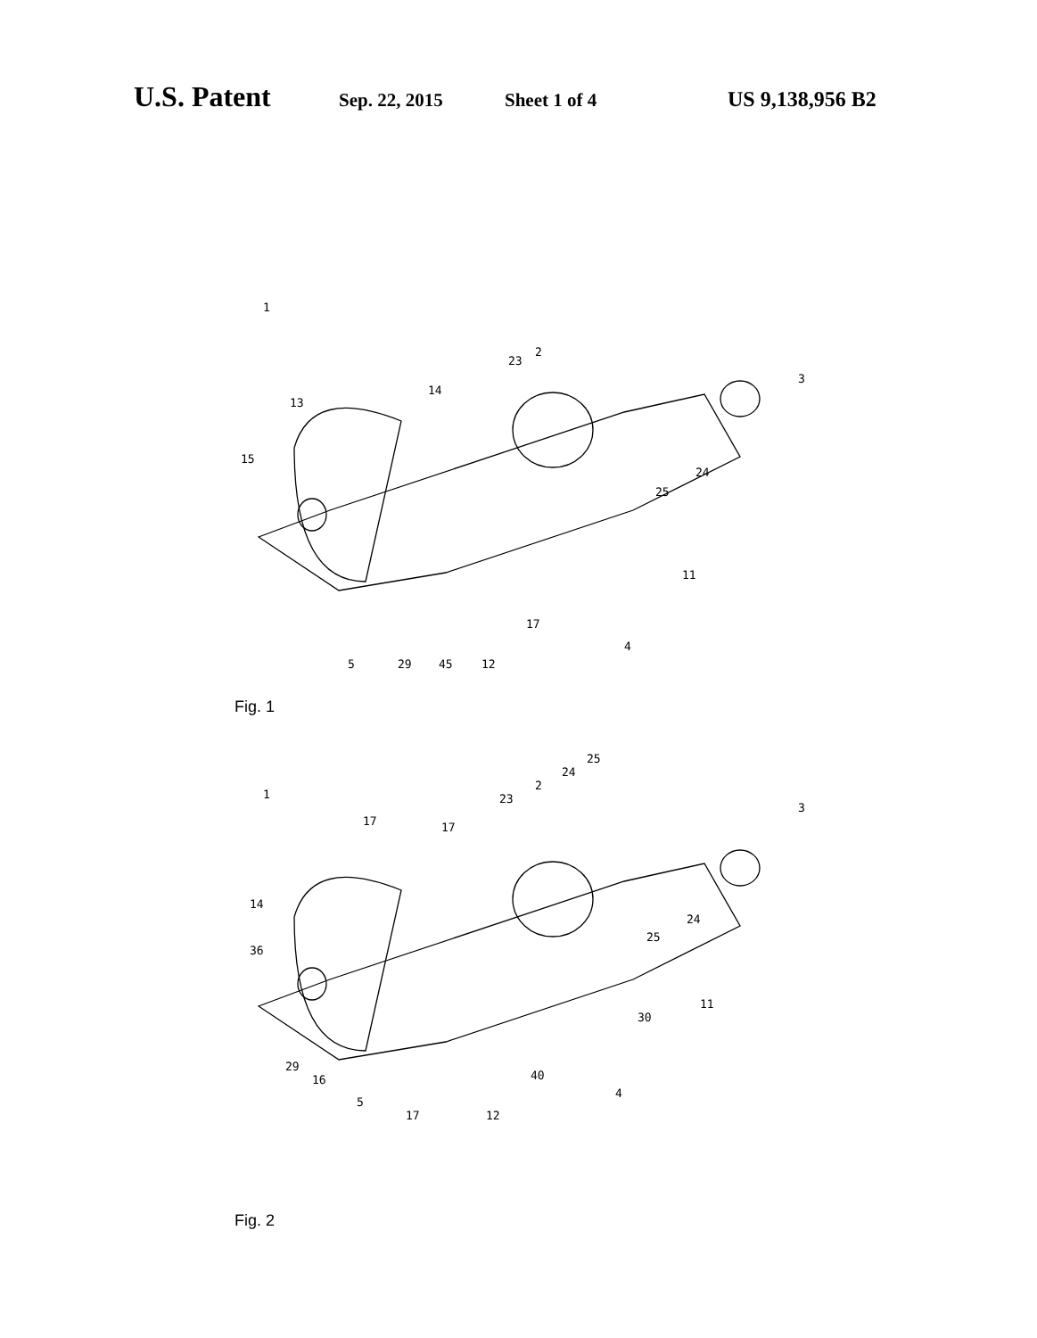U.S. Patent
Sep. 22, 2015 Sheet 1 of 4 US 9,138,956 B2
1
2
23
3
13
14
15
24
25
11
17
4
5 29 45 12
Fig. 1
1
24
25
2
23
3
17 17
14
24
25
36
11
30
29
16 40
4
5
17 12
Fig. 2